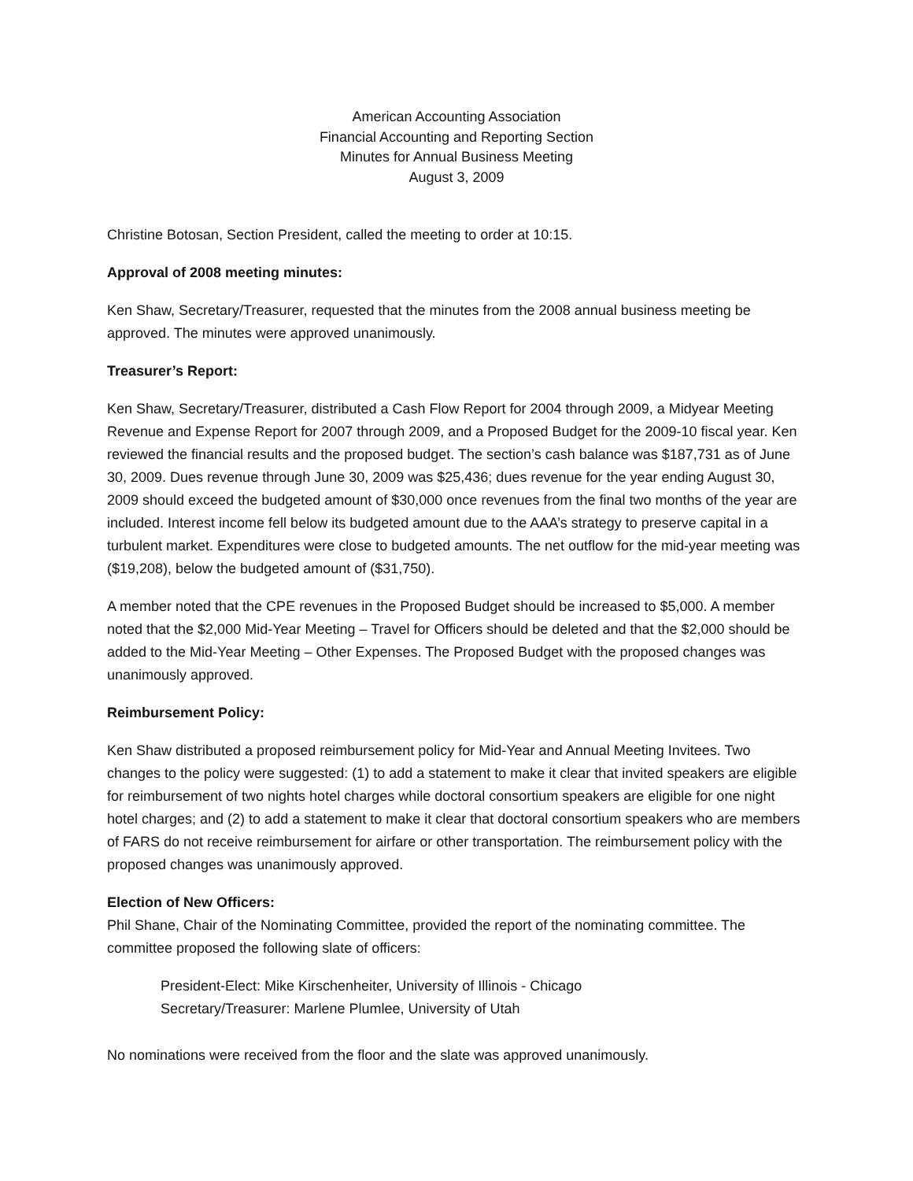American Accounting Association
Financial Accounting and Reporting Section
Minutes for Annual Business Meeting
August 3, 2009
Christine Botosan, Section President, called the meeting to order at 10:15.
Approval of 2008 meeting minutes:
Ken Shaw, Secretary/Treasurer, requested that the minutes from the 2008 annual business meeting be approved. The minutes were approved unanimously.
Treasurer’s Report:
Ken Shaw, Secretary/Treasurer, distributed a Cash Flow Report for 2004 through 2009, a Midyear Meeting Revenue and Expense Report for 2007 through 2009, and a Proposed Budget for the 2009-10 fiscal year. Ken reviewed the financial results and the proposed budget. The section’s cash balance was $187,731 as of June 30, 2009. Dues revenue through June 30, 2009 was $25,436; dues revenue for the year ending August 30, 2009 should exceed the budgeted amount of $30,000 once revenues from the final two months of the year are included. Interest income fell below its budgeted amount due to the AAA’s strategy to preserve capital in a turbulent market. Expenditures were close to budgeted amounts. The net outflow for the mid-year meeting was ($19,208), below the budgeted amount of ($31,750).
A member noted that the CPE revenues in the Proposed Budget should be increased to $5,000. A member noted that the $2,000 Mid-Year Meeting – Travel for Officers should be deleted and that the $2,000 should be added to the Mid-Year Meeting – Other Expenses. The Proposed Budget with the proposed changes was unanimously approved.
Reimbursement Policy:
Ken Shaw distributed a proposed reimbursement policy for Mid-Year and Annual Meeting Invitees. Two changes to the policy were suggested: (1) to add a statement to make it clear that invited speakers are eligible for reimbursement of two nights hotel charges while doctoral consortium speakers are eligible for one night hotel charges; and (2) to add a statement to make it clear that doctoral consortium speakers who are members of FARS do not receive reimbursement for airfare or other transportation. The reimbursement policy with the proposed changes was unanimously approved.
Election of New Officers:
Phil Shane, Chair of the Nominating Committee, provided the report of the nominating committee. The committee proposed the following slate of officers:
President-Elect: Mike Kirschenheiter, University of Illinois - Chicago
Secretary/Treasurer: Marlene Plumlee, University of Utah
No nominations were received from the floor and the slate was approved unanimously.